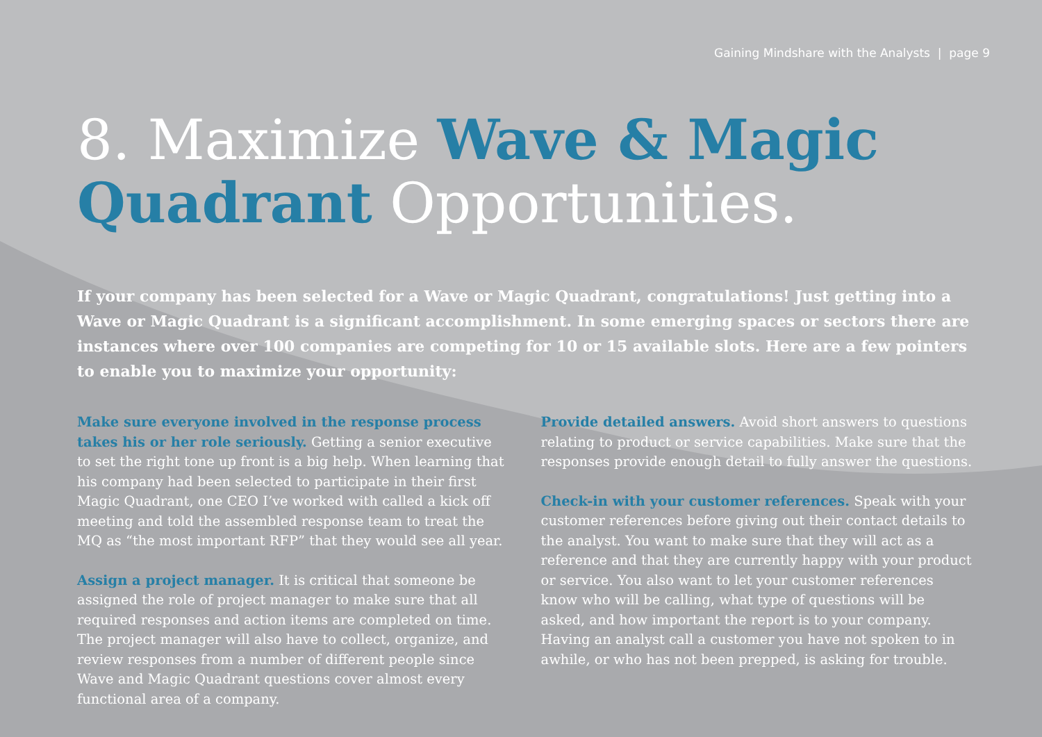Gaining Mindshare with the Analysts | page 9
8. Maximize Wave & Magic Quadrant Opportunities.
If your company has been selected for a Wave or Magic Quadrant, congratulations! Just getting into a Wave or Magic Quadrant is a significant accomplishment. In some emerging spaces or sectors there are instances where over 100 companies are competing for 10 or 15 available slots. Here are a few pointers to enable you to maximize your opportunity:
Make sure everyone involved in the response process takes his or her role seriously. Getting a senior executive to set the right tone up front is a big help. When learning that his company had been selected to participate in their first Magic Quadrant, one CEO I’ve worked with called a kick off meeting and told the assembled response team to treat the MQ as “the most important RFP” that they would see all year.
Assign a project manager. It is critical that someone be assigned the role of project manager to make sure that all required responses and action items are completed on time. The project manager will also have to collect, organize, and review responses from a number of different people since Wave and Magic Quadrant questions cover almost every functional area of a company.
Provide detailed answers. Avoid short answers to questions relating to product or service capabilities. Make sure that the responses provide enough detail to fully answer the questions.
Check-in with your customer references. Speak with your customer references before giving out their contact details to the analyst. You want to make sure that they will act as a reference and that they are currently happy with your product or service. You also want to let your customer references know who will be calling, what type of questions will be asked, and how important the report is to your company. Having an analyst call a customer you have not spoken to in awhile, or who has not been prepped, is asking for trouble.